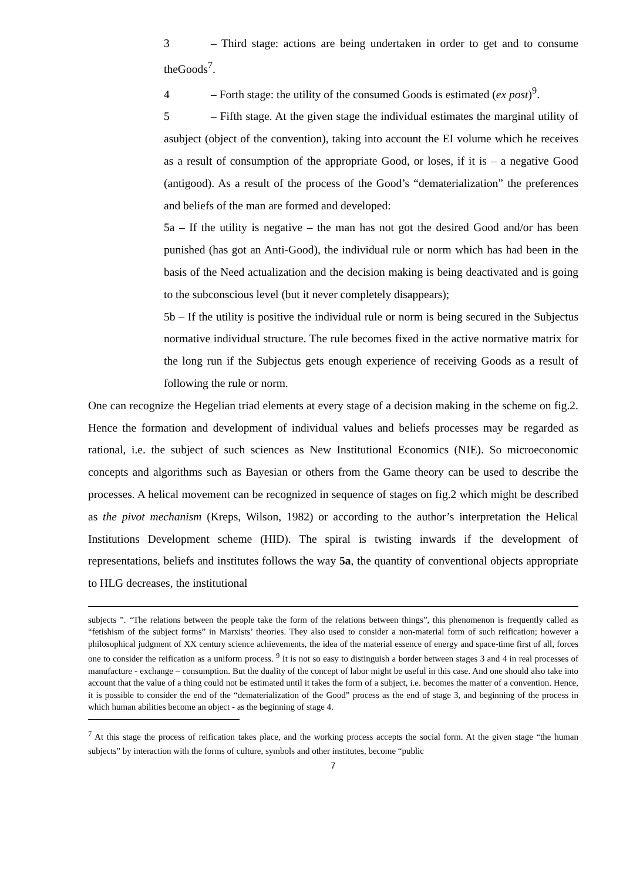3 – Third stage: actions are being undertaken in order to get and to consume theGoods<sup>7</sup>.
4 – Forth stage: the utility of the consumed Goods is estimated (ex post)<sup>9</sup>.
5 – Fifth stage. At the given stage the individual estimates the marginal utility of asubject (object of the convention), taking into account the EI volume which he receives as a result of consumption of the appropriate Good, or loses, if it is – a negative Good (antigood). As a result of the process of the Good’s “dematerialization” the preferences and beliefs of the man are formed and developed:
5a – If the utility is negative – the man has not got the desired Good and/or has been punished (has got an Anti-Good), the individual rule or norm which has had been in the basis of the Need actualization and the decision making is being deactivated and is going to the subconscious level (but it never completely disappears);
5b – If the utility is positive the individual rule or norm is being secured in the Subjectus normative individual structure. The rule becomes fixed in the active normative matrix for the long run if the Subjectus gets enough experience of receiving Goods as a result of following the rule or norm.
One can recognize the Hegelian triad elements at every stage of a decision making in the scheme on fig.2. Hence the formation and development of individual values and beliefs processes may be regarded as rational, i.e. the subject of such sciences as New Institutional Economics (NIE). So microeconomic concepts and algorithms such as Bayesian or others from the Game theory can be used to describe the processes. A helical movement can be recognized in sequence of stages on fig.2 which might be described as the pivot mechanism (Kreps, Wilson, 1982) or according to the author’s interpretation the Helical Institutions Development scheme (HID). The spiral is twisting inwards if the development of representations, beliefs and institutes follows the way 5a, the quantity of conventional objects appropriate to HLG decreases, the institutional
subjects ”. “The relations between the people take the form of the relations between things”, this phenomenon is frequently called as “fetishism of the subject forms” in Marxists’ theories. They also used to consider a non-material form of such reification; however a philosophical judgment of XX century science achievements, the idea of the material essence of energy and space-time first of all, forces one to consider the reification as a uniform process. <sup>9</sup> It is not so easy to distinguish a border between stages 3 and 4 in real processes of manufacture - exchange – consumption. But the duality of the concept of labor might be useful in this case. And one should also take into account that the value of a thing could not be estimated until it takes the form of a subject, i.e. becomes the matter of a convention. Hence, it is possible to consider the end of the “dematerialization of the Good” process as the end of stage 3, and beginning of the process in which human abilities become an object - as the beginning of stage 4.
<sup>7</sup> At this stage the process of reification takes place, and the working process accepts the social form. At the given stage “the human subjects” by interaction with the forms of culture, symbols and other institutes, become “public
7